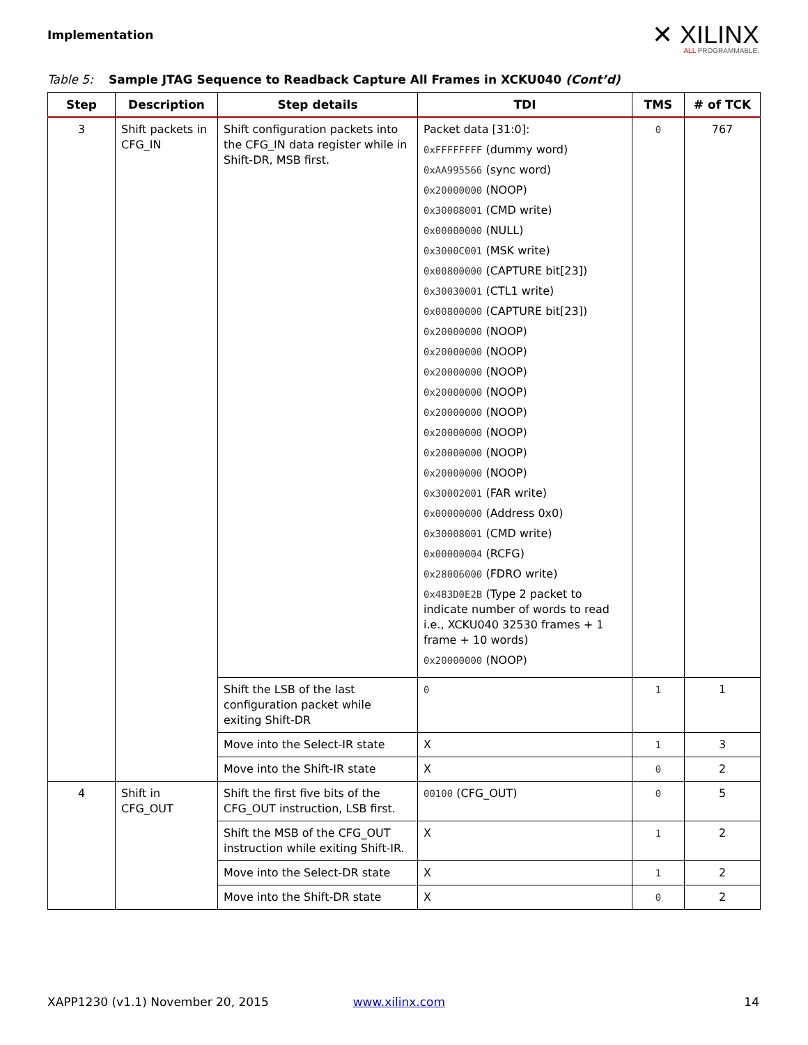Implementation
✕ XILINX
ALL PROGRAMMABLE.
Table 5: Sample JTAG Sequence to Readback Capture All Frames in XCKU040 (Cont’d)
| Step | Description | Step details | TDI | TMS | # of TCK |
| --- | --- | --- | --- | --- | --- |
| 3 | Shift packets in CFG_IN | Shift configuration packets into the CFG_IN data register while in Shift-DR, MSB first. | Packet data [31:0]: 0xFFFFFFFF (dummy word) 0xAA995566 (sync word) 0x20000000 (NOOP) 0x30008001 (CMD write) 0x00000000 (NULL) 0x3000C001 (MSK write) 0x00800000 (CAPTURE bit[23]) 0x30030001 (CTL1 write) 0x00800000 (CAPTURE bit[23]) 0x20000000 (NOOP) 0x20000000 (NOOP) 0x20000000 (NOOP) 0x20000000 (NOOP) 0x20000000 (NOOP) 0x20000000 (NOOP) 0x20000000 (NOOP) 0x20000000 (NOOP) 0x30002001 (FAR write) 0x00000000 (Address 0x0) 0x30008001 (CMD write) 0x00000004 (RCFG) 0x28006000 (FDRO write) 0x483D0E2B (Type 2 packet to indicate number of words to read i.e., XCKU040 32530 frames + 1 frame + 10 words) 0x20000000 (NOOP) | 0 | 767 |
| | | Shift the LSB of the last configuration packet while exiting Shift-DR | 0 | 1 | 1 |
| | | Move into the Select-IR state | X | 1 | 3 |
| | | Move into the Shift-IR state | X | 0 | 2 |
| 4 | Shift in CFG_OUT | Shift the first five bits of the CFG_OUT instruction, LSB first. | 00100 (CFG_OUT) | 0 | 5 |
| | | Shift the MSB of the CFG_OUT instruction while exiting Shift-IR. | X | 1 | 2 |
| | | Move into the Select-DR state | X | 1 | 2 |
| | | Move into the Shift-DR state | X | 0 | 2 |
XAPP1230 (v1.1) November 20, 2015 www.xilinx.com 14